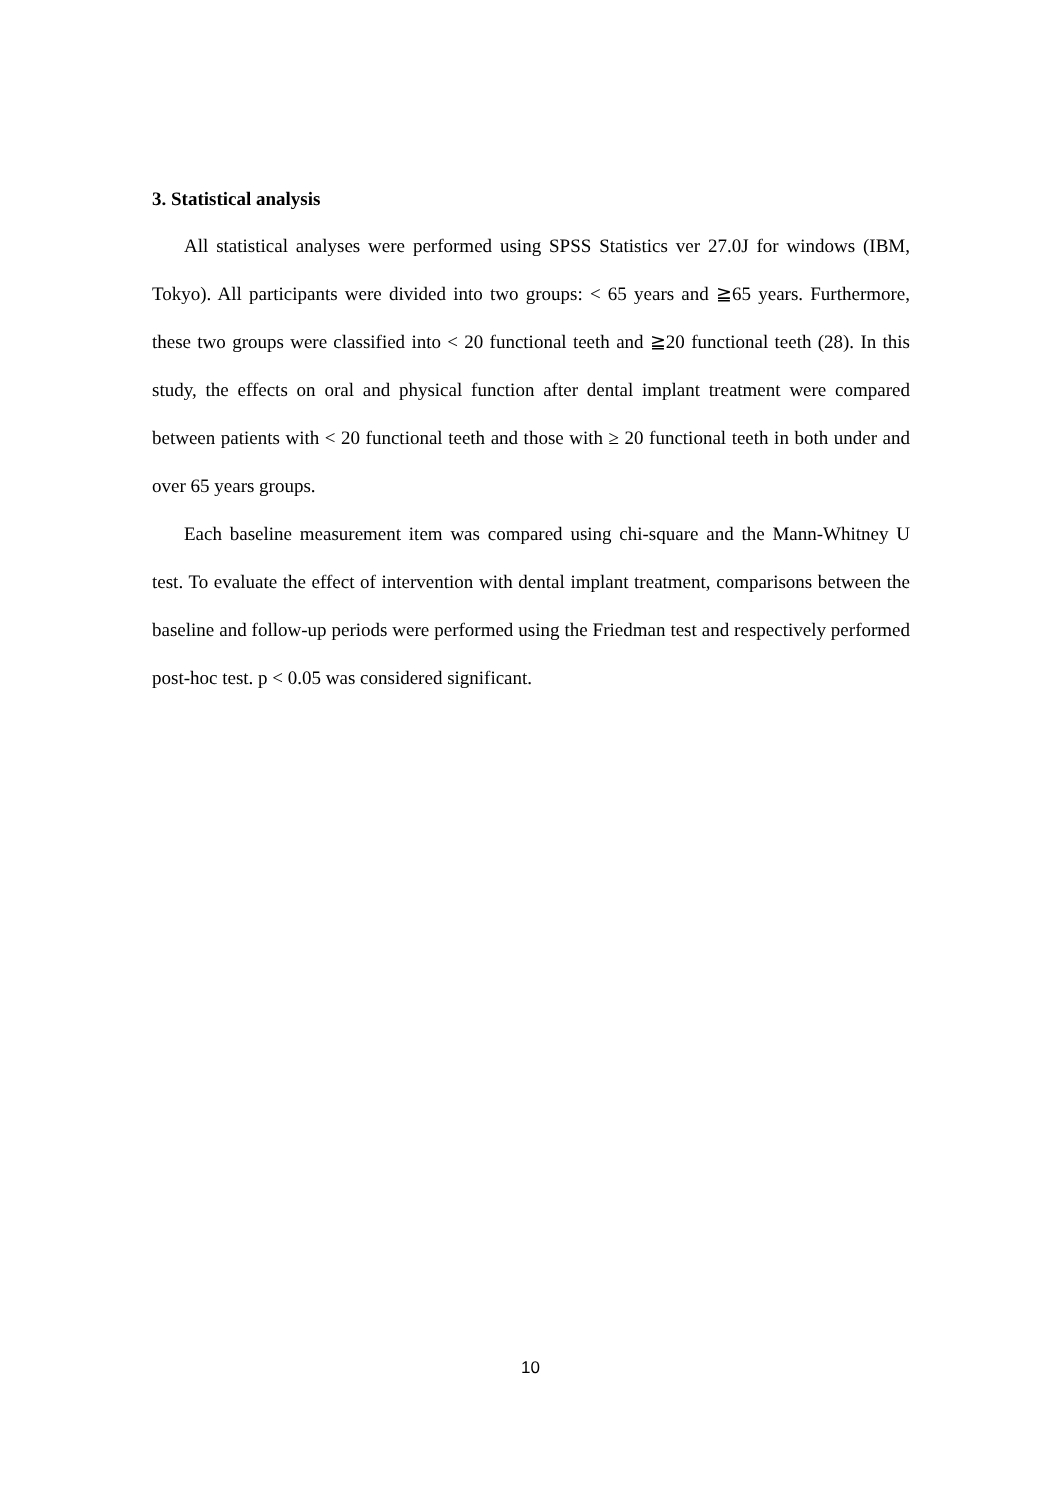3. Statistical analysis
All statistical analyses were performed using SPSS Statistics ver 27.0J for windows (IBM, Tokyo). All participants were divided into two groups: < 65 years and ≧65 years. Furthermore, these two groups were classified into < 20 functional teeth and ≧20 functional teeth (28). In this study, the effects on oral and physical function after dental implant treatment were compared between patients with < 20 functional teeth and those with ≥ 20 functional teeth in both under and over 65 years groups.
Each baseline measurement item was compared using chi-square and the Mann-Whitney U test. To evaluate the effect of intervention with dental implant treatment, comparisons between the baseline and follow-up periods were performed using the Friedman test and respectively performed post-hoc test. p < 0.05 was considered significant.
10